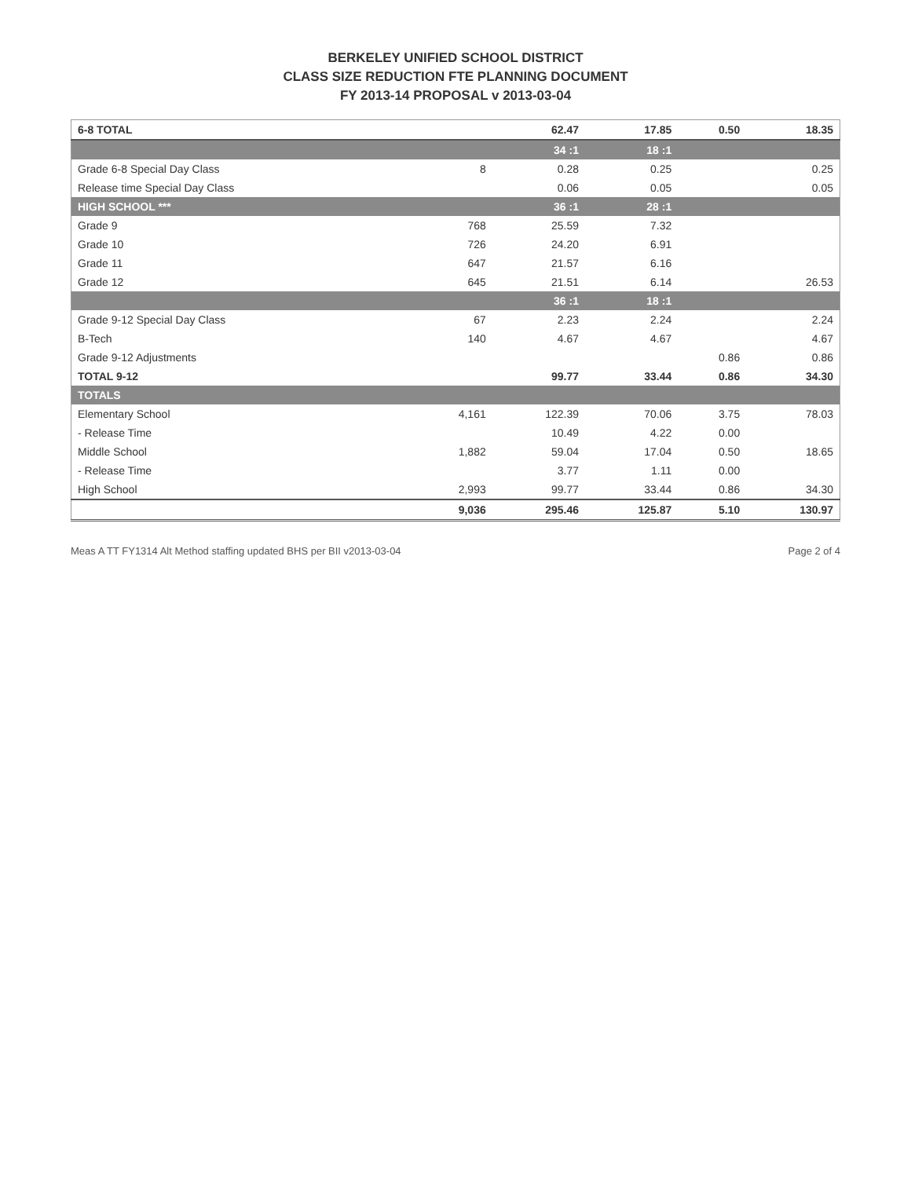BERKELEY UNIFIED SCHOOL DISTRICT
CLASS SIZE REDUCTION FTE PLANNING DOCUMENT
FY 2013-14 PROPOSAL v 2013-03-04
| 6-8 TOTAL | | 62.47 | 17.85 | 0.50 | 18.35 |
| --- | --- | --- | --- | --- | --- |
| | | 34 :1 | 18 :1 | | |
| Grade 6-8 Special Day Class | 8 | 0.28 | 0.25 | | 0.25 |
| Release time Special Day Class | | 0.06 | 0.05 | | 0.05 |
| HIGH SCHOOL *** | | 36 :1 | 28 :1 | | |
| Grade 9 | 768 | 25.59 | 7.32 | | |
| Grade 10 | 726 | 24.20 | 6.91 | | |
| Grade 11 | 647 | 21.57 | 6.16 | | |
| Grade 12 | 645 | 21.51 | 6.14 | | 26.53 |
| | | 36 :1 | 18 :1 | | |
| Grade 9-12 Special Day Class | 67 | 2.23 | 2.24 | | 2.24 |
| B-Tech | 140 | 4.67 | 4.67 | | 4.67 |
| Grade 9-12 Adjustments | | | | 0.86 | 0.86 |
| TOTAL 9-12 | | 99.77 | 33.44 | 0.86 | 34.30 |
| TOTALS | | | | | |
| Elementary School | 4,161 | 122.39 | 70.06 | 3.75 | 78.03 |
| - Release Time | | 10.49 | 4.22 | 0.00 | |
| Middle School | 1,882 | 59.04 | 17.04 | 0.50 | 18.65 |
| - Release Time | | 3.77 | 1.11 | 0.00 | |
| High School | 2,993 | 99.77 | 33.44 | 0.86 | 34.30 |
| | 9,036 | 295.46 | 125.87 | 5.10 | 130.97 |
Meas A TT FY1314 Alt Method staffing updated BHS per BII v2013-03-04 Page 2 of 4